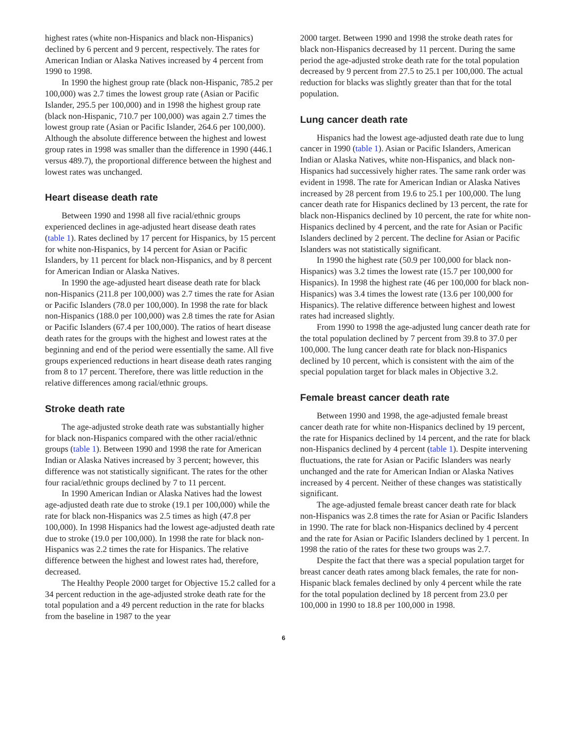highest rates (white non-Hispanics and black non-Hispanics) declined by 6 percent and 9 percent, respectively. The rates for American Indian or Alaska Natives increased by 4 percent from 1990 to 1998.
In 1990 the highest group rate (black non-Hispanic, 785.2 per 100,000) was 2.7 times the lowest group rate (Asian or Pacific Islander, 295.5 per 100,000) and in 1998 the highest group rate (black non-Hispanic, 710.7 per 100,000) was again 2.7 times the lowest group rate (Asian or Pacific Islander, 264.6 per 100,000). Although the absolute difference between the highest and lowest group rates in 1998 was smaller than the difference in 1990 (446.1 versus 489.7), the proportional difference between the highest and lowest rates was unchanged.
Heart disease death rate
Between 1990 and 1998 all five racial/ethnic groups experienced declines in age-adjusted heart disease death rates (table 1). Rates declined by 17 percent for Hispanics, by 15 percent for white non-Hispanics, by 14 percent for Asian or Pacific Islanders, by 11 percent for black non-Hispanics, and by 8 percent for American Indian or Alaska Natives.
In 1990 the age-adjusted heart disease death rate for black non-Hispanics (211.8 per 100,000) was 2.7 times the rate for Asian or Pacific Islanders (78.0 per 100,000). In 1998 the rate for black non-Hispanics (188.0 per 100,000) was 2.8 times the rate for Asian or Pacific Islanders (67.4 per 100,000). The ratios of heart disease death rates for the groups with the highest and lowest rates at the beginning and end of the period were essentially the same. All five groups experienced reductions in heart disease death rates ranging from 8 to 17 percent. Therefore, there was little reduction in the relative differences among racial/ethnic groups.
Stroke death rate
The age-adjusted stroke death rate was substantially higher for black non-Hispanics compared with the other racial/ethnic groups (table 1). Between 1990 and 1998 the rate for American Indian or Alaska Natives increased by 3 percent; however, this difference was not statistically significant. The rates for the other four racial/ethnic groups declined by 7 to 11 percent.
In 1990 American Indian or Alaska Natives had the lowest age-adjusted death rate due to stroke (19.1 per 100,000) while the rate for black non-Hispanics was 2.5 times as high (47.8 per 100,000). In 1998 Hispanics had the lowest age-adjusted death rate due to stroke (19.0 per 100,000). In 1998 the rate for black non-Hispanics was 2.2 times the rate for Hispanics. The relative difference between the highest and lowest rates had, therefore, decreased.
The Healthy People 2000 target for Objective 15.2 called for a 34 percent reduction in the age-adjusted stroke death rate for the total population and a 49 percent reduction in the rate for blacks from the baseline in 1987 to the year
2000 target. Between 1990 and 1998 the stroke death rates for black non-Hispanics decreased by 11 percent. During the same period the age-adjusted stroke death rate for the total population decreased by 9 percent from 27.5 to 25.1 per 100,000. The actual reduction for blacks was slightly greater than that for the total population.
Lung cancer death rate
Hispanics had the lowest age-adjusted death rate due to lung cancer in 1990 (table 1). Asian or Pacific Islanders, American Indian or Alaska Natives, white non-Hispanics, and black non-Hispanics had successively higher rates. The same rank order was evident in 1998. The rate for American Indian or Alaska Natives increased by 28 percent from 19.6 to 25.1 per 100,000. The lung cancer death rate for Hispanics declined by 13 percent, the rate for black non-Hispanics declined by 10 percent, the rate for white non-Hispanics declined by 4 percent, and the rate for Asian or Pacific Islanders declined by 2 percent. The decline for Asian or Pacific Islanders was not statistically significant.
In 1990 the highest rate (50.9 per 100,000 for black non-Hispanics) was 3.2 times the lowest rate (15.7 per 100,000 for Hispanics). In 1998 the highest rate (46 per 100,000 for black non-Hispanics) was 3.4 times the lowest rate (13.6 per 100,000 for Hispanics). The relative difference between highest and lowest rates had increased slightly.
From 1990 to 1998 the age-adjusted lung cancer death rate for the total population declined by 7 percent from 39.8 to 37.0 per 100,000. The lung cancer death rate for black non-Hispanics declined by 10 percent, which is consistent with the aim of the special population target for black males in Objective 3.2.
Female breast cancer death rate
Between 1990 and 1998, the age-adjusted female breast cancer death rate for white non-Hispanics declined by 19 percent, the rate for Hispanics declined by 14 percent, and the rate for black non-Hispanics declined by 4 percent (table 1). Despite intervening fluctuations, the rate for Asian or Pacific Islanders was nearly unchanged and the rate for American Indian or Alaska Natives increased by 4 percent. Neither of these changes was statistically significant.
The age-adjusted female breast cancer death rate for black non-Hispanics was 2.8 times the rate for Asian or Pacific Islanders in 1990. The rate for black non-Hispanics declined by 4 percent and the rate for Asian or Pacific Islanders declined by 1 percent. In 1998 the ratio of the rates for these two groups was 2.7.
Despite the fact that there was a special population target for breast cancer death rates among black females, the rate for non-Hispanic black females declined by only 4 percent while the rate for the total population declined by 18 percent from 23.0 per 100,000 in 1990 to 18.8 per 100,000 in 1998.
6